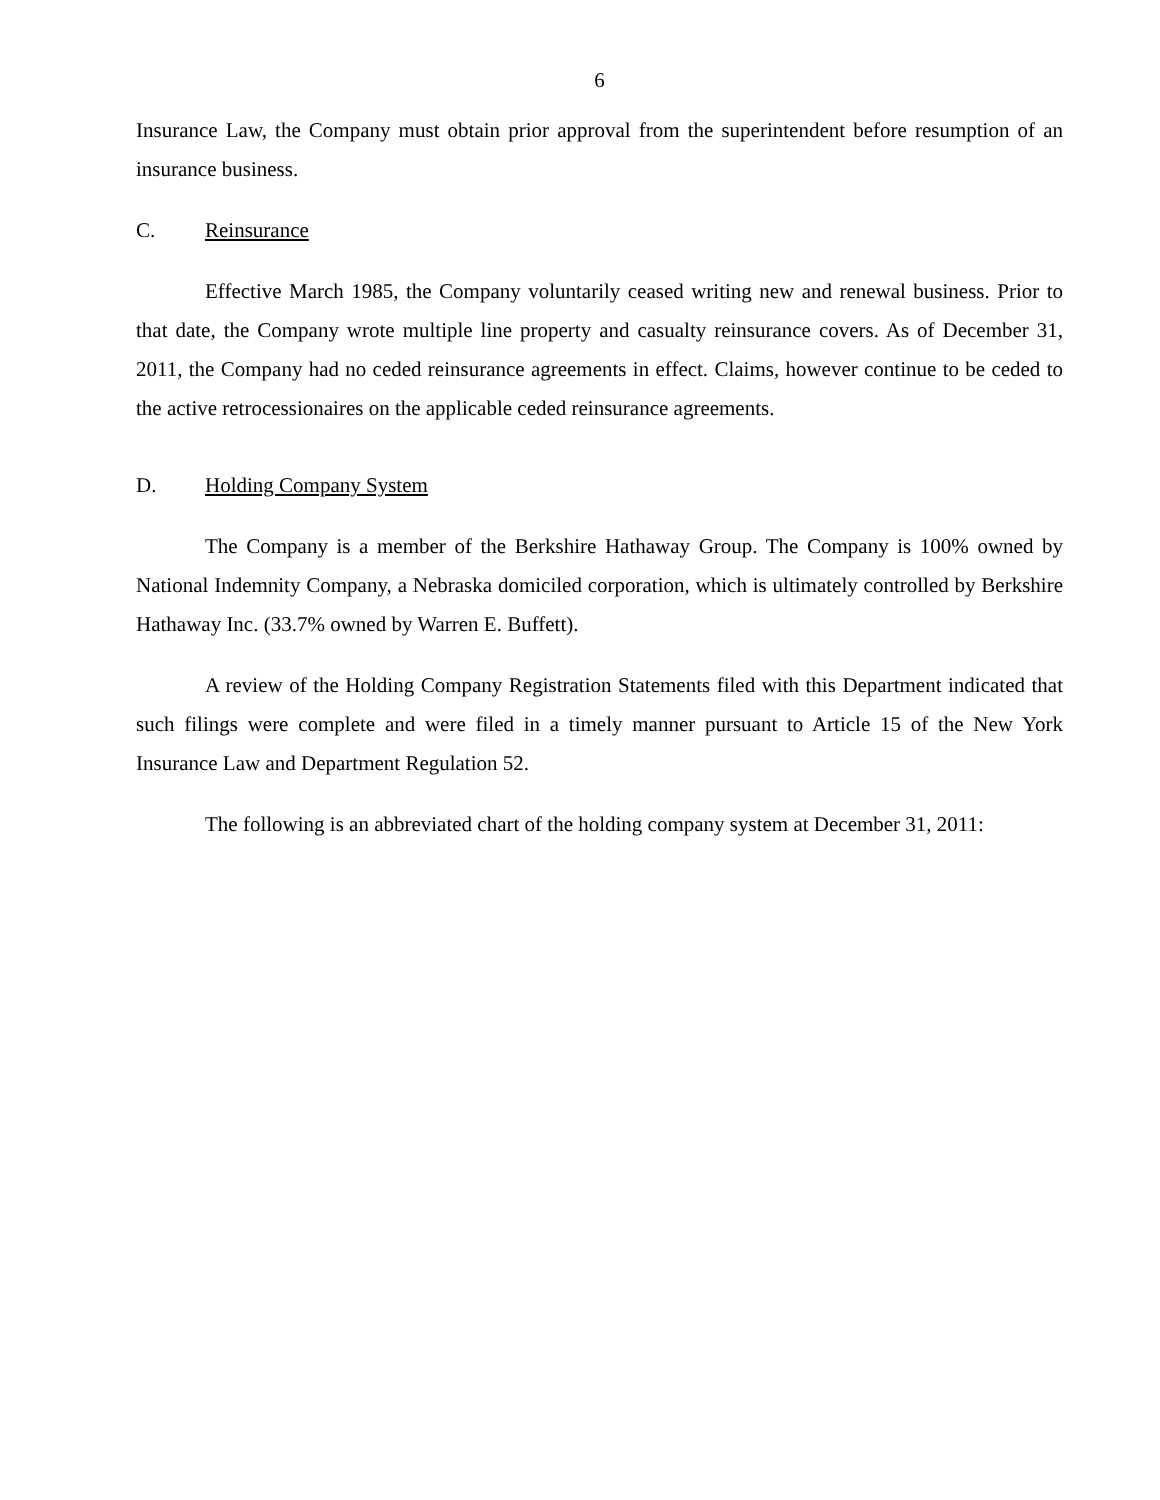6
Insurance Law, the Company must obtain prior approval from the superintendent before resumption of an insurance business.
C. Reinsurance
Effective March 1985, the Company voluntarily ceased writing new and renewal business. Prior to that date, the Company wrote multiple line property and casualty reinsurance covers. As of December 31, 2011, the Company had no ceded reinsurance agreements in effect. Claims, however continue to be ceded to the active retrocessionaires on the applicable ceded reinsurance agreements.
D. Holding Company System
The Company is a member of the Berkshire Hathaway Group. The Company is 100% owned by National Indemnity Company, a Nebraska domiciled corporation, which is ultimately controlled by Berkshire Hathaway Inc. (33.7% owned by Warren E. Buffett).
A review of the Holding Company Registration Statements filed with this Department indicated that such filings were complete and were filed in a timely manner pursuant to Article 15 of the New York Insurance Law and Department Regulation 52.
The following is an abbreviated chart of the holding company system at December 31, 2011: